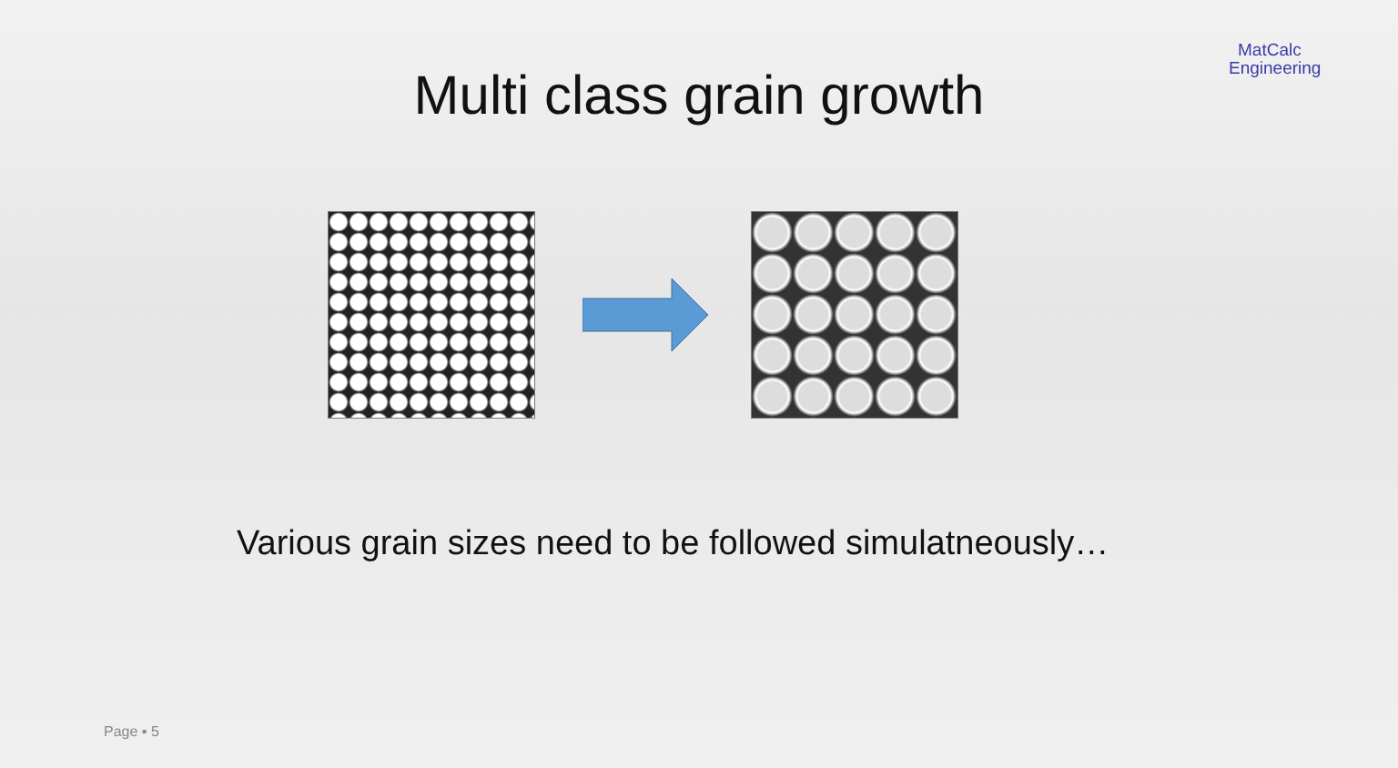Multi class grain growth
MatCalc
Engineering
Various grain sizes need to be followed simulatneously…
Page ▪ 5